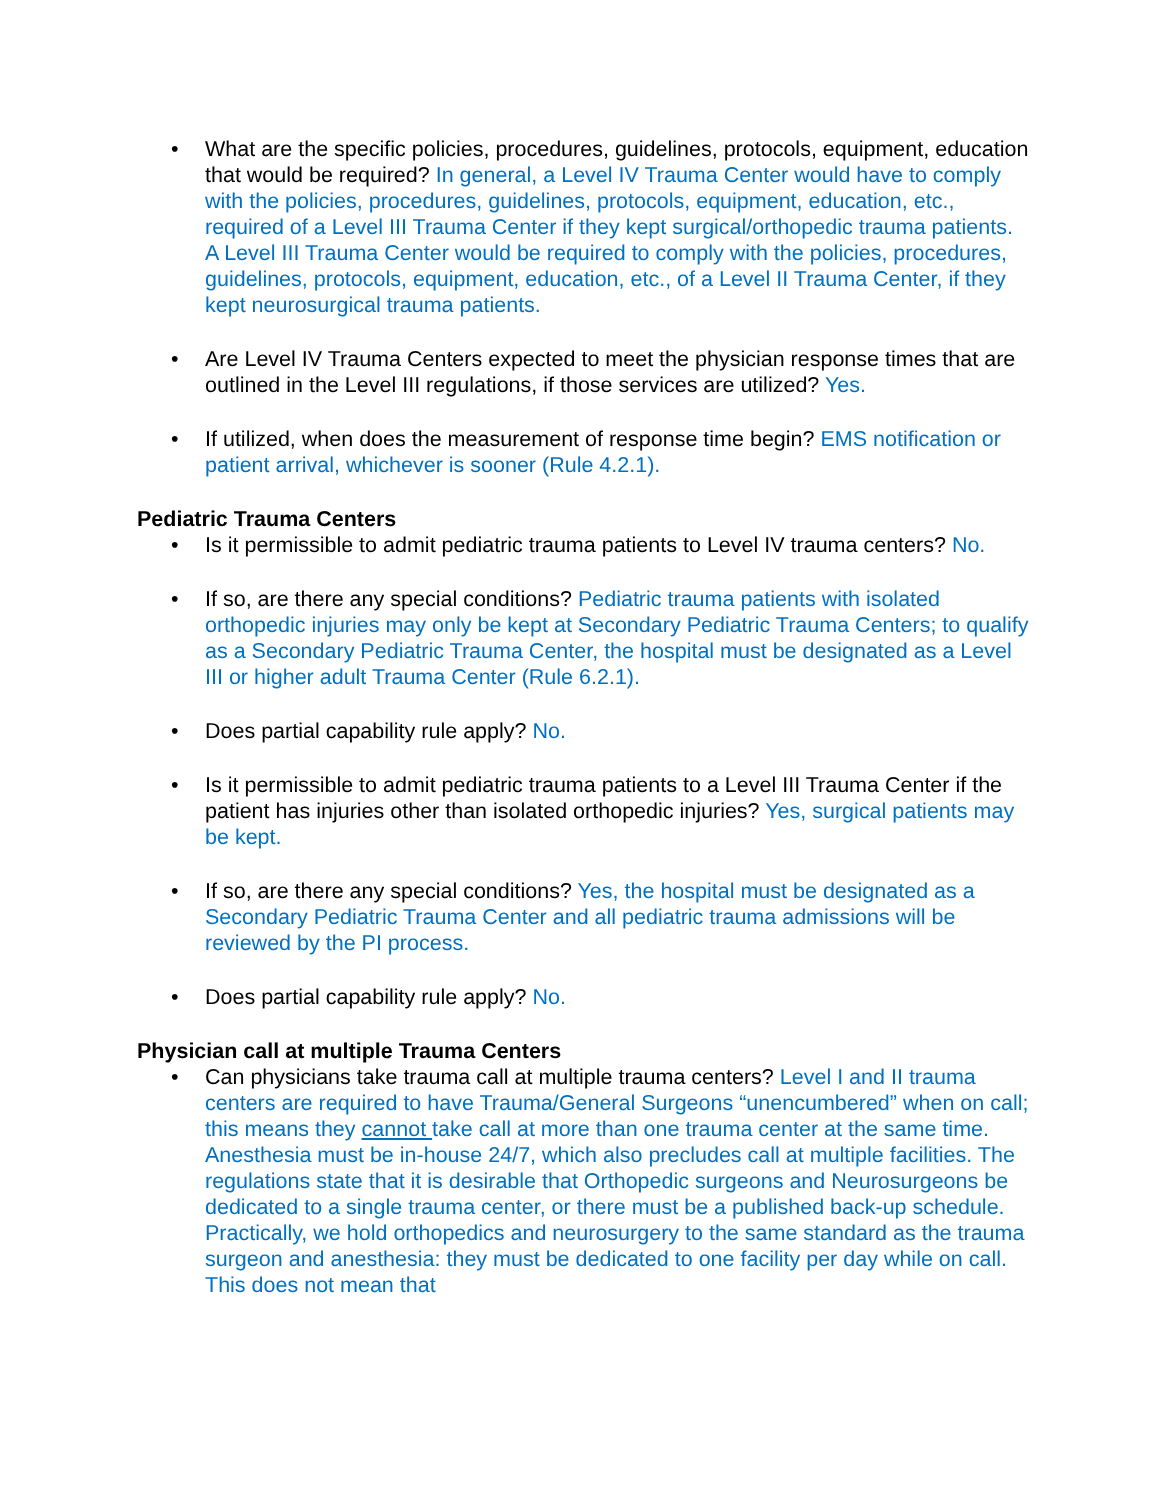• What are the specific policies, procedures, guidelines, protocols, equipment, education that would be required? In general, a Level IV Trauma Center would have to comply with the policies, procedures, guidelines, protocols, equipment, education, etc., required of a Level III Trauma Center if they kept surgical/orthopedic trauma patients. A Level III Trauma Center would be required to comply with the policies, procedures, guidelines, protocols, equipment, education, etc., of a Level II Trauma Center, if they kept neurosurgical trauma patients.
• Are Level IV Trauma Centers expected to meet the physician response times that are outlined in the Level III regulations, if those services are utilized? Yes.
• If utilized, when does the measurement of response time begin? EMS notification or patient arrival, whichever is sooner (Rule 4.2.1).
Pediatric Trauma Centers
• Is it permissible to admit pediatric trauma patients to Level IV trauma centers? No.
• If so, are there any special conditions? Pediatric trauma patients with isolated orthopedic injuries may only be kept at Secondary Pediatric Trauma Centers; to qualify as a Secondary Pediatric Trauma Center, the hospital must be designated as a Level III or higher adult Trauma Center (Rule 6.2.1).
• Does partial capability rule apply? No.
• Is it permissible to admit pediatric trauma patients to a Level III Trauma Center if the patient has injuries other than isolated orthopedic injuries? Yes, surgical patients may be kept.
• If so, are there any special conditions? Yes, the hospital must be designated as a Secondary Pediatric Trauma Center and all pediatric trauma admissions will be reviewed by the PI process.
• Does partial capability rule apply? No.
Physician call at multiple Trauma Centers
• Can physicians take trauma call at multiple trauma centers? Level I and II trauma centers are required to have Trauma/General Surgeons “unencumbered” when on call; this means they cannot take call at more than one trauma center at the same time. Anesthesia must be in-house 24/7, which also precludes call at multiple facilities. The regulations state that it is desirable that Orthopedic surgeons and Neurosurgeons be dedicated to a single trauma center, or there must be a published back-up schedule. Practically, we hold orthopedics and neurosurgery to the same standard as the trauma surgeon and anesthesia: they must be dedicated to one facility per day while on call. This does not mean that